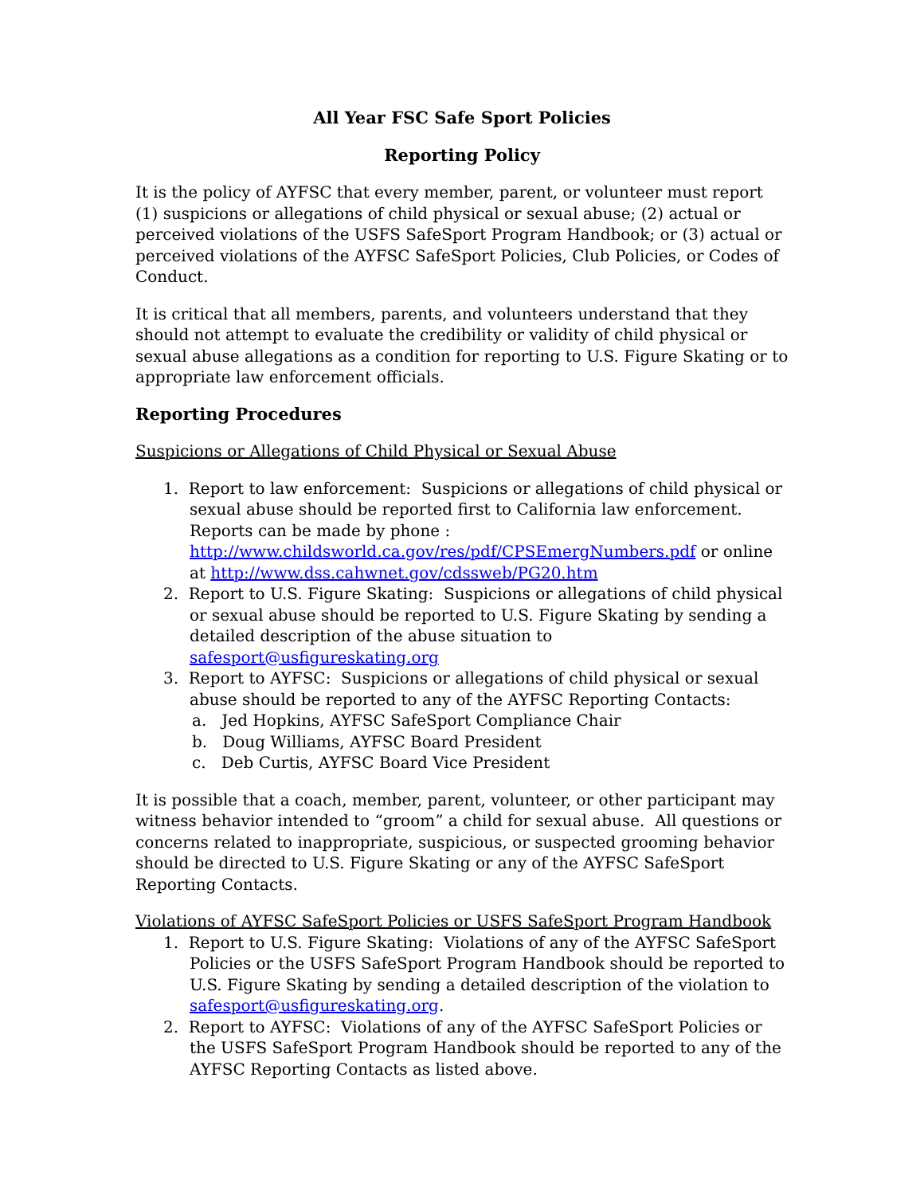All Year FSC Safe Sport Policies
Reporting Policy
It is the policy of AYFSC that every member, parent, or volunteer must report (1) suspicions or allegations of child physical or sexual abuse; (2) actual or perceived violations of the USFS SafeSport Program Handbook; or (3) actual or perceived violations of the AYFSC SafeSport Policies, Club Policies, or Codes of Conduct.
It is critical that all members, parents, and volunteers understand that they should not attempt to evaluate the credibility or validity of child physical or sexual abuse allegations as a condition for reporting to U.S. Figure Skating or to appropriate law enforcement officials.
Reporting Procedures
Suspicions or Allegations of Child Physical or Sexual Abuse
1. Report to law enforcement: Suspicions or allegations of child physical or sexual abuse should be reported first to California law enforcement. Reports can be made by phone :
http://www.childsworld.ca.gov/res/pdf/CPSEmergNumbers.pdf or online at http://www.dss.cahwnet.gov/cdssweb/PG20.htm
2. Report to U.S. Figure Skating: Suspicions or allegations of child physical or sexual abuse should be reported to U.S. Figure Skating by sending a detailed description of the abuse situation to safesport@usfigureskating.org
3. Report to AYFSC: Suspicions or allegations of child physical or sexual abuse should be reported to any of the AYFSC Reporting Contacts:
a. Jed Hopkins, AYFSC SafeSport Compliance Chair
b. Doug Williams, AYFSC Board President
c. Deb Curtis, AYFSC Board Vice President
It is possible that a coach, member, parent, volunteer, or other participant may witness behavior intended to “groom” a child for sexual abuse. All questions or concerns related to inappropriate, suspicious, or suspected grooming behavior should be directed to U.S. Figure Skating or any of the AYFSC SafeSport Reporting Contacts.
Violations of AYFSC SafeSport Policies or USFS SafeSport Program Handbook
1. Report to U.S. Figure Skating: Violations of any of the AYFSC SafeSport Policies or the USFS SafeSport Program Handbook should be reported to U.S. Figure Skating by sending a detailed description of the violation to safesport@usfigureskating.org.
2. Report to AYFSC: Violations of any of the AYFSC SafeSport Policies or the USFS SafeSport Program Handbook should be reported to any of the AYFSC Reporting Contacts as listed above.